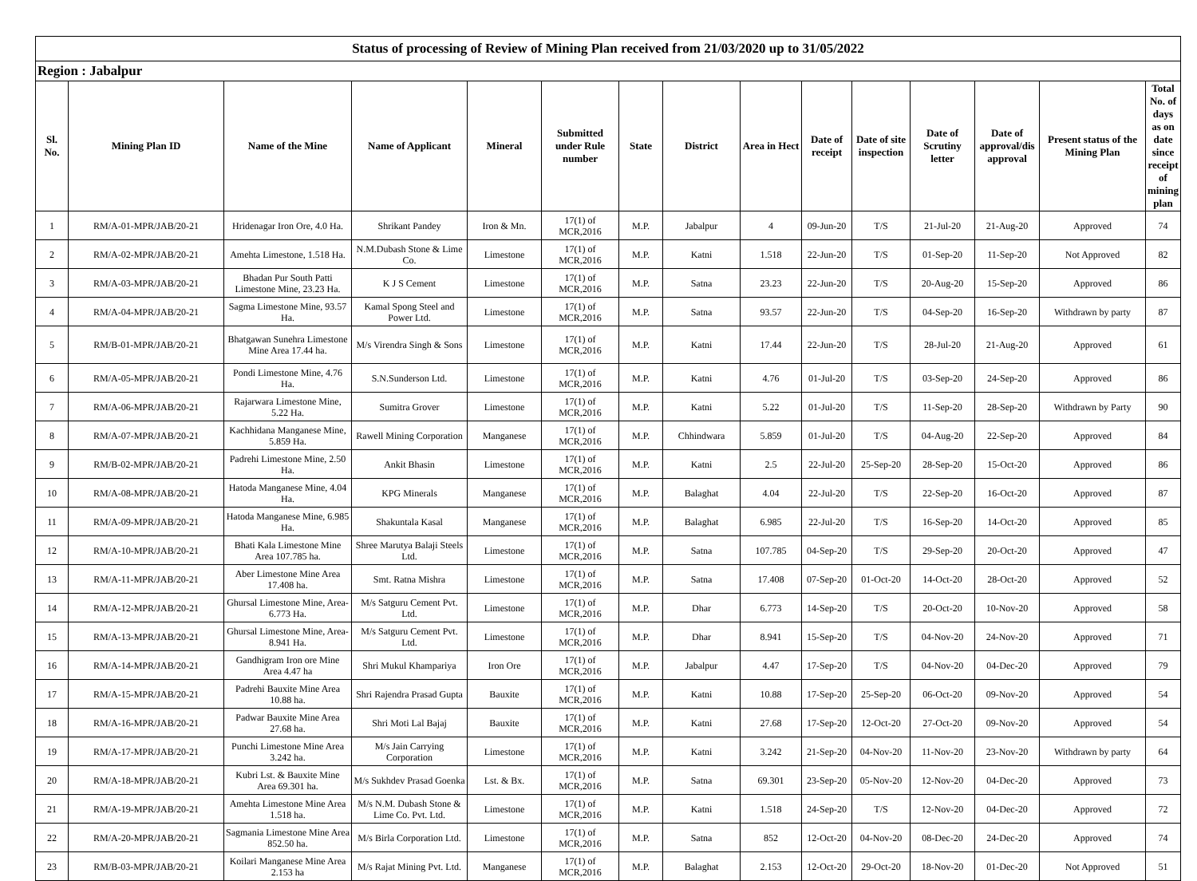| Status of processing of Review of Mining Plan received from 21/03/2020 up to 31/05/2022 | | | | | | | | | | | | | | |
| Region : Jabalpur | | | | | | | | | | | | | | |
| Sl. No. | Mining Plan ID | Name of the Mine | Name of Applicant | Mineral | Submitted under Rule number | State | District | Area in Hect | Date of receipt | Date of site inspection | Date of Scrutiny letter | Date of approval/dis approval | Present status of the Mining Plan | Total No. of days as on date since receipt of mining plan |
| 1 | RM/A-01-MPR/JAB/20-21 | Hridenagar Iron Ore, 4.0 Ha. | Shrikant Pandey | Iron & Mn. | 17(1) of MCR,2016 | M.P. | Jabalpur | 4 | 09-Jun-20 | T/S | 21-Jul-20 | 21-Aug-20 | Approved | 74 |
| 2 | RM/A-02-MPR/JAB/20-21 | Amehta Limestone, 1.518 Ha. | N.M.Dubash Stone & Lime Co. | Limestone | 17(1) of MCR,2016 | M.P. | Katni | 1.518 | 22-Jun-20 | T/S | 01-Sep-20 | 11-Sep-20 | Not Approved | 82 |
| 3 | RM/A-03-MPR/JAB/20-21 | Bhadan Pur South Patti Limestone Mine, 23.23 Ha. | K J S Cement | Limestone | 17(1) of MCR,2016 | M.P. | Satna | 23.23 | 22-Jun-20 | T/S | 20-Aug-20 | 15-Sep-20 | Approved | 86 |
| 4 | RM/A-04-MPR/JAB/20-21 | Sagma Limestone Mine, 93.57 Ha. | Kamal Spong Steel and Power Ltd. | Limestone | 17(1) of MCR,2016 | M.P. | Satna | 93.57 | 22-Jun-20 | T/S | 04-Sep-20 | 16-Sep-20 | Withdrawn by party | 87 |
| 5 | RM/B-01-MPR/JAB/20-21 | Bhatgawan Sunehra Limestone Mine Area 17.44 ha. | M/s Virendra Singh & Sons | Limestone | 17(1) of MCR,2016 | M.P. | Katni | 17.44 | 22-Jun-20 | T/S | 28-Jul-20 | 21-Aug-20 | Approved | 61 |
| 6 | RM/A-05-MPR/JAB/20-21 | Pondi Limestone Mine, 4.76 Ha. | S.N.Sunderson Ltd. | Limestone | 17(1) of MCR,2016 | M.P. | Katni | 4.76 | 01-Jul-20 | T/S | 03-Sep-20 | 24-Sep-20 | Approved | 86 |
| 7 | RM/A-06-MPR/JAB/20-21 | Rajarwara Limestone Mine, 5.22 Ha. | Sumitra Grover | Limestone | 17(1) of MCR,2016 | M.P. | Katni | 5.22 | 01-Jul-20 | T/S | 11-Sep-20 | 28-Sep-20 | Withdrawn by Party | 90 |
| 8 | RM/A-07-MPR/JAB/20-21 | Kachhidana Manganese Mine, 5.859 Ha. | Rawell Mining Corporation | Manganese | 17(1) of MCR,2016 | M.P. | Chhindwara | 5.859 | 01-Jul-20 | T/S | 04-Aug-20 | 22-Sep-20 | Approved | 84 |
| 9 | RM/B-02-MPR/JAB/20-21 | Padrehi Limestone Mine, 2.50 Ha. | Ankit Bhasin | Limestone | 17(1) of MCR,2016 | M.P. | Katni | 2.5 | 22-Jul-20 | 25-Sep-20 | 28-Sep-20 | 15-Oct-20 | Approved | 86 |
| 10 | RM/A-08-MPR/JAB/20-21 | Hatoda Manganese Mine, 4.04 Ha. | KPG Minerals | Manganese | 17(1) of MCR,2016 | M.P. | Balaghat | 4.04 | 22-Jul-20 | T/S | 22-Sep-20 | 16-Oct-20 | Approved | 87 |
| 11 | RM/A-09-MPR/JAB/20-21 | Hatoda Manganese Mine, 6.985 Ha. | Shakuntala Kasal | Manganese | 17(1) of MCR,2016 | M.P. | Balaghat | 6.985 | 22-Jul-20 | T/S | 16-Sep-20 | 14-Oct-20 | Approved | 85 |
| 12 | RM/A-10-MPR/JAB/20-21 | Bhati Kala Limestone Mine Area 107.785 ha. | Shree Marutya Balaji Steels Ltd. | Limestone | 17(1) of MCR,2016 | M.P. | Satna | 107.785 | 04-Sep-20 | T/S | 29-Sep-20 | 20-Oct-20 | Approved | 47 |
| 13 | RM/A-11-MPR/JAB/20-21 | Aber Limestone Mine Area 17.408 ha. | Smt. Ratna Mishra | Limestone | 17(1) of MCR,2016 | M.P. | Satna | 17.408 | 07-Sep-20 | 01-Oct-20 | 14-Oct-20 | 28-Oct-20 | Approved | 52 |
| 14 | RM/A-12-MPR/JAB/20-21 | Ghursal Limestone Mine, Area-6.773 Ha. | M/s Satguru Cement Pvt. Ltd. | Limestone | 17(1) of MCR,2016 | M.P. | Dhar | 6.773 | 14-Sep-20 | T/S | 20-Oct-20 | 10-Nov-20 | Approved | 58 |
| 15 | RM/A-13-MPR/JAB/20-21 | Ghursal Limestone Mine, Area-8.941 Ha. | M/s Satguru Cement Pvt. Ltd. | Limestone | 17(1) of MCR,2016 | M.P. | Dhar | 8.941 | 15-Sep-20 | T/S | 04-Nov-20 | 24-Nov-20 | Approved | 71 |
| 16 | RM/A-14-MPR/JAB/20-21 | Gandhigram Iron ore Mine Area 4.47 ha | Shri Mukul Khampariya | Iron Ore | 17(1) of MCR,2016 | M.P. | Jabalpur | 4.47 | 17-Sep-20 | T/S | 04-Nov-20 | 04-Dec-20 | Approved | 79 |
| 17 | RM/A-15-MPR/JAB/20-21 | Padrehi Bauxite Mine Area 10.88 ha. | Shri Rajendra Prasad Gupta | Bauxite | 17(1) of MCR,2016 | M.P. | Katni | 10.88 | 17-Sep-20 | 25-Sep-20 | 06-Oct-20 | 09-Nov-20 | Approved | 54 |
| 18 | RM/A-16-MPR/JAB/20-21 | Padwar Bauxite Mine Area 27.68 ha. | Shri Moti Lal Bajaj | Bauxite | 17(1) of MCR,2016 | M.P. | Katni | 27.68 | 17-Sep-20 | 12-Oct-20 | 27-Oct-20 | 09-Nov-20 | Approved | 54 |
| 19 | RM/A-17-MPR/JAB/20-21 | Punchi Limestone Mine Area 3.242 ha. | M/s Jain Carrying Corporation | Limestone | 17(1) of MCR,2016 | M.P. | Katni | 3.242 | 21-Sep-20 | 04-Nov-20 | 11-Nov-20 | 23-Nov-20 | Withdrawn by party | 64 |
| 20 | RM/A-18-MPR/JAB/20-21 | Kubri Lst. & Bauxite Mine Area 69.301 ha. | M/s Sukhdev Prasad Goenka | Lst. & Bx. | 17(1) of MCR,2016 | M.P. | Satna | 69.301 | 23-Sep-20 | 05-Nov-20 | 12-Nov-20 | 04-Dec-20 | Approved | 73 |
| 21 | RM/A-19-MPR/JAB/20-21 | Amehta Limestone Mine Area 1.518 ha. | M/s N.M. Dubash Stone & Lime Co. Pvt. Ltd. | Limestone | 17(1) of MCR,2016 | M.P. | Katni | 1.518 | 24-Sep-20 | T/S | 12-Nov-20 | 04-Dec-20 | Approved | 72 |
| 22 | RM/A-20-MPR/JAB/20-21 | Sagmania Limestone Mine Area 852.50 ha. | M/s Birla Corporation Ltd. | Limestone | 17(1) of MCR,2016 | M.P. | Satna | 852 | 12-Oct-20 | 04-Nov-20 | 08-Dec-20 | 24-Dec-20 | Approved | 74 |
| 23 | RM/B-03-MPR/JAB/20-21 | Koilari Manganese Mine Area 2.153 ha | M/s Rajat Mining Pvt. Ltd. | Manganese | 17(1) of MCR,2016 | M.P. | Balaghat | 2.153 | 12-Oct-20 | 29-Oct-20 | 18-Nov-20 | 01-Dec-20 | Not Approved | 51 |